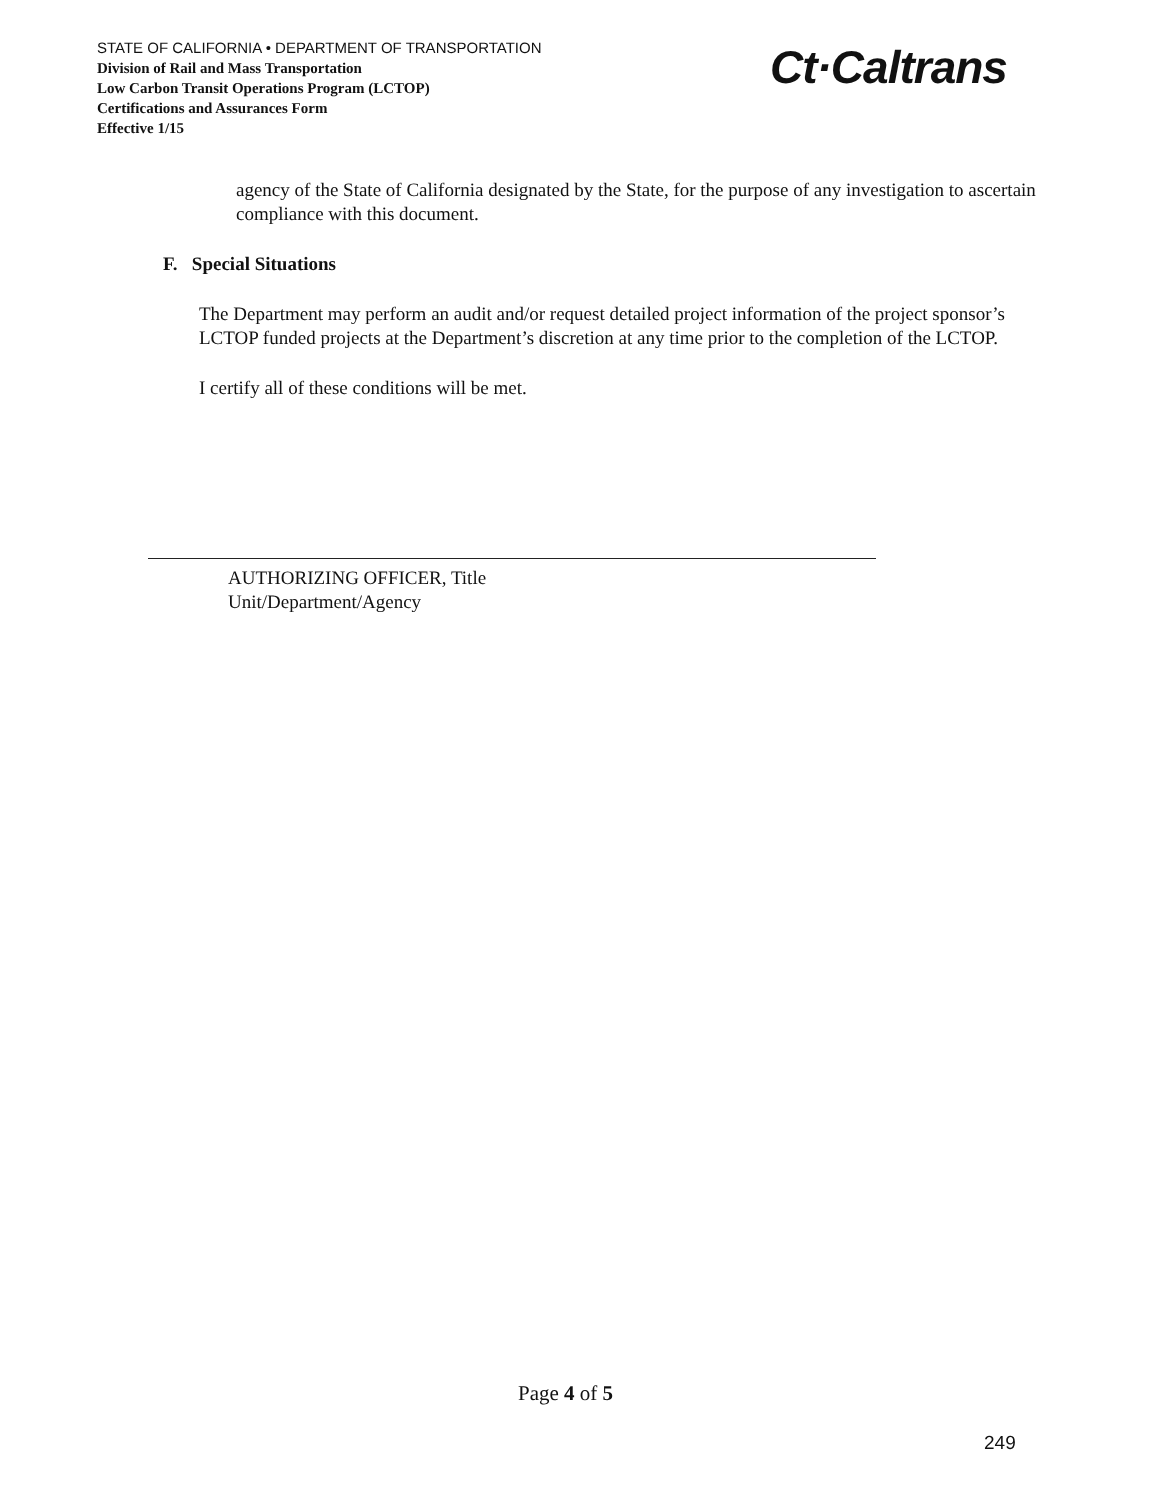STATE OF CALIFORNIA • DEPARTMENT OF TRANSPORTATION
Division of Rail and Mass Transportation
Low Carbon Transit Operations Program (LCTOP)
Certifications and Assurances Form
Effective 1/15
Ct·Caltrans
agency of the State of California designated by the State, for the purpose of any investigation to ascertain compliance with this document.
F. Special Situations
The Department may perform an audit and/or request detailed project information of the project sponsor’s LCTOP funded projects at the Department’s discretion at any time prior to the completion of the LCTOP.
I certify all of these conditions will be met.
AUTHORIZING OFFICER, Title
Unit/Department/Agency
Page 4 of 5
249